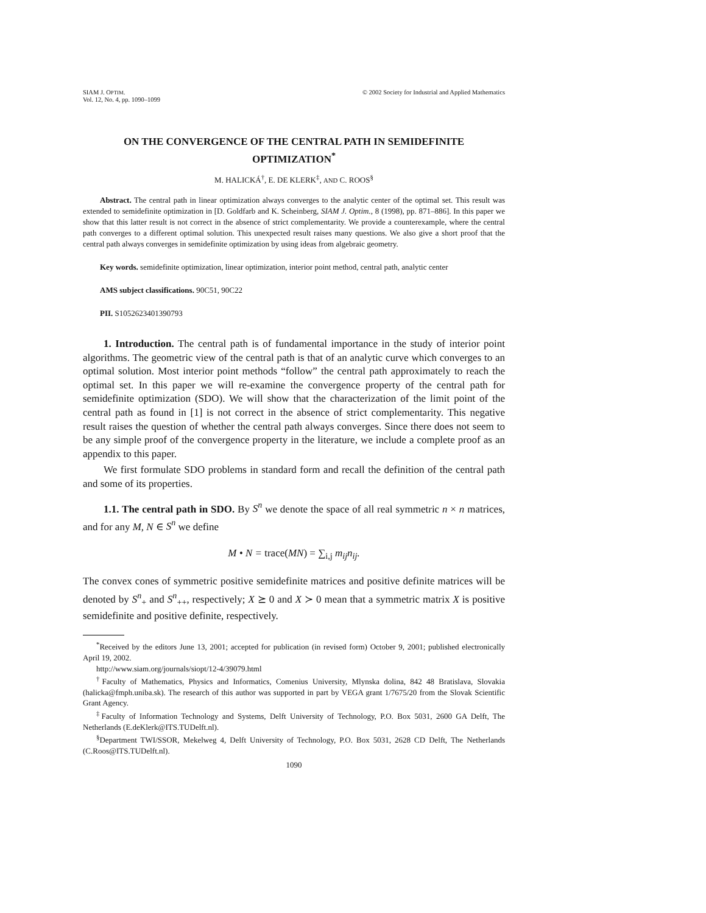SIAM J. OPTIM.
Vol. 12, No. 4, pp. 1090–1099
© 2002 Society for Industrial and Applied Mathematics
ON THE CONVERGENCE OF THE CENTRAL PATH IN SEMIDEFINITE OPTIMIZATION<sup>*</sup>
M. HALICKÁ<sup>†</sup>, E. DE KLERK<sup>‡</sup>, AND C. ROOS<sup>§</sup>
Abstract. The central path in linear optimization always converges to the analytic center of the optimal set. This result was extended to semidefinite optimization in [D. Goldfarb and K. Scheinberg, SIAM J. Optim., 8 (1998), pp. 871–886]. In this paper we show that this latter result is not correct in the absence of strict complementarity. We provide a counterexample, where the central path converges to a different optimal solution. This unexpected result raises many questions. We also give a short proof that the central path always converges in semidefinite optimization by using ideas from algebraic geometry.
Key words. semidefinite optimization, linear optimization, interior point method, central path, analytic center
AMS subject classifications. 90C51, 90C22
PII. S1052623401390793
1. Introduction. The central path is of fundamental importance in the study of interior point algorithms. The geometric view of the central path is that of an analytic curve which converges to an optimal solution. Most interior point methods “follow” the central path approximately to reach the optimal set. In this paper we will re-examine the convergence property of the central path for semidefinite optimization (SDO). We will show that the characterization of the limit point of the central path as found in [1] is not correct in the absence of strict complementarity. This negative result raises the question of whether the central path always converges. Since there does not seem to be any simple proof of the convergence property in the literature, we include a complete proof as an appendix to this paper.
We first formulate SDO problems in standard form and recall the definition of the central path and some of its properties.
1.1. The central path in SDO. By S<sup>n</sup> we denote the space of all real symmetric n × n matrices, and for any M, N ∈ S<sup>n</sup> we define
M • N = trace(MN) = ∑<sub>i,j</sub> m<sub>ij</sub>n<sub>ij</sub>.
The convex cones of symmetric positive semidefinite matrices and positive definite matrices will be denoted by S<sup>n</sup><sub>+</sub> and S<sup>n</sup><sub>++</sub>, respectively; X ⪰ 0 and X ≻ 0 mean that a symmetric matrix X is positive semidefinite and positive definite, respectively.
<sup>*</sup> Received by the editors June 13, 2001; accepted for publication (in revised form) October 9, 2001; published electronically April 19, 2002.
http://www.siam.org/journals/siopt/12-4/39079.html
<sup>†</sup> Faculty of Mathematics, Physics and Informatics, Comenius University, Mlynska dolina, 842 48 Bratislava, Slovakia (halicka@fmph.uniba.sk). The research of this author was supported in part by VEGA grant 1/7675/20 from the Slovak Scientific Grant Agency.
<sup>‡</sup> Faculty of Information Technology and Systems, Delft University of Technology, P.O. Box 5031, 2600 GA Delft, The Netherlands (E.deKlerk@ITS.TUDelft.nl).
<sup>§</sup> Department TWI/SSOR, Mekelweg 4, Delft University of Technology, P.O. Box 5031, 2628 CD Delft, The Netherlands (C.Roos@ITS.TUDelft.nl).
1090